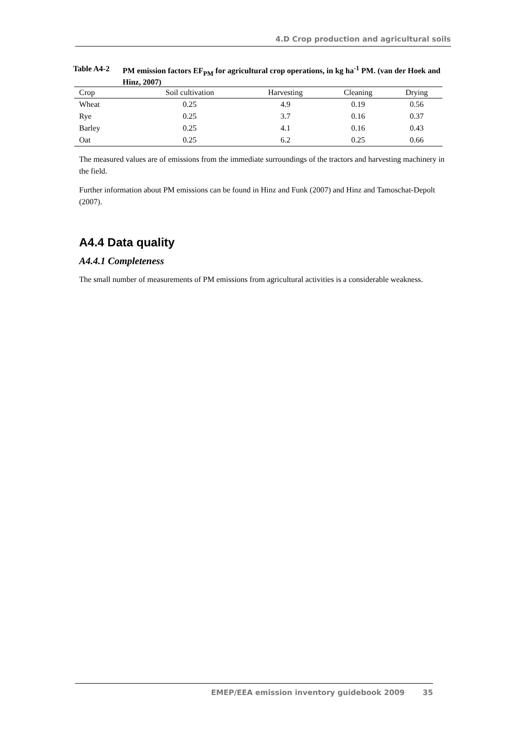4.D Crop production and agricultural soils
Table A4-2 PM emission factors EF<sub>PM</sub> for agricultural crop operations, in kg ha<sup>-1</sup> PM. (van der Hoek and Hinz, 2007)
| Crop | Soil cultivation | Harvesting | Cleaning | Drying |
| --- | --- | --- | --- | --- |
| Wheat | 0.25 | 4.9 | 0.19 | 0.56 |
| Rye | 0.25 | 3.7 | 0.16 | 0.37 |
| Barley | 0.25 | 4.1 | 0.16 | 0.43 |
| Oat | 0.25 | 6.2 | 0.25 | 0.66 |
The measured values are of emissions from the immediate surroundings of the tractors and harvesting machinery in the field.
Further information about PM emissions can be found in Hinz and Funk (2007) and Hinz and Tamoschat-Depolt (2007).
A4.4 Data quality
A4.4.1 Completeness
The small number of measurements of PM emissions from agricultural activities is a considerable weakness.
EMEP/EEA emission inventory guidebook 2009 35